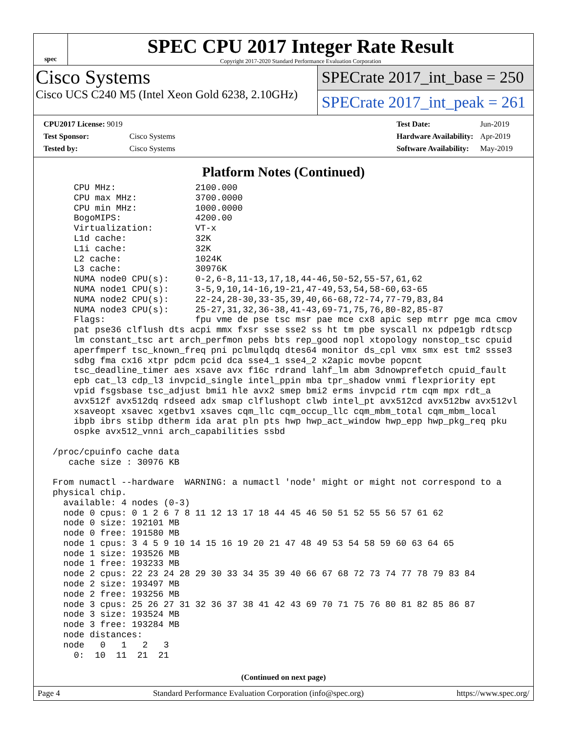spec
SPEC CPU 2017 Integer Rate Result
Copyright 2017-2020 Standard Performance Evaluation Corporation
Cisco Systems
Cisco UCS C240 M5 (Intel Xeon Gold 6238, 2.10GHz)
SPECrate 2017_int_base = 250
SPECrate 2017_int_peak = 261
| CPU2017 License: 9019 | |
| Test Sponsor: | Cisco Systems |
| Tested by: | Cisco Systems |
| Test Date: | Jun-2019 |
| Hardware Availability: | Apr-2019 |
| Software Availability: | May-2019 |
Platform Notes (Continued)
     CPU MHz:               2100.000
     CPU max MHz:           3700.0000
     CPU min MHz:           1000.0000
     BogoMIPS:              4200.00
     Virtualization:        VT-x
     L1d cache:             32K
     L1i cache:             32K
     L2 cache:              1024K
     L3 cache:              30976K
     NUMA node0 CPU(s):     0-2,6-8,11-13,17,18,44-46,50-52,55-57,61,62
     NUMA node1 CPU(s):     3-5,9,10,14-16,19-21,47-49,53,54,58-60,63-65
     NUMA node2 CPU(s):     22-24,28-30,33-35,39,40,66-68,72-74,77-79,83,84
     NUMA node3 CPU(s):     25-27,31,32,36-38,41-43,69-71,75,76,80-82,85-87
     Flags:                 fpu vme de pse tsc msr pae mce cx8 apic sep mtrr pge mca cmov
     pat pse36 clflush dts acpi mmx fxsr sse sse2 ss ht tm pbe syscall nx pdpe1gb rdtscp
     lm constant_tsc art arch_perfmon pebs bts rep_good nopl xtopology nonstop_tsc cpuid
     aperfmperf tsc_known_freq pni pclmulqdq dtes64 monitor ds_cpl vmx smx est tm2 ssse3
     sdbg fma cx16 xtpr pdcm pcid dca sse4_1 sse4_2 x2apic movbe popcnt
     tsc_deadline_timer aes xsave avx f16c rdrand lahf_lm abm 3dnowprefetch cpuid_fault
     epb cat_l3 cdp_l3 invpcid_single intel_ppin mba tpr_shadow vnmi flexpriority ept
     vpid fsgsbase tsc_adjust bmi1 hle avx2 smep bmi2 erms invpcid rtm cqm mpx rdt_a
     avx512f avx512dq rdseed adx smap clflushopt clwb intel_pt avx512cd avx512bw avx512vl
     xsaveopt xsavec xgetbv1 xsaves cqm_llc cqm_occup_llc cqm_mbm_total cqm_mbm_local
     ibpb ibrs stibp dtherm ida arat pln pts hwp hwp_act_window hwp_epp hwp_pkg_req pku
     ospke avx512_vnni arch_capabilities ssbd

 /proc/cpuinfo cache data
    cache size : 30976 KB

 From numactl --hardware  WARNING: a numactl 'node' might or might not correspond to a
 physical chip.
   available: 4 nodes (0-3)
   node 0 cpus: 0 1 2 6 7 8 11 12 13 17 18 44 45 46 50 51 52 55 56 57 61 62
   node 0 size: 192101 MB
   node 0 free: 191580 MB
   node 1 cpus: 3 4 5 9 10 14 15 16 19 20 21 47 48 49 53 54 58 59 60 63 64 65
   node 1 size: 193526 MB
   node 1 free: 193233 MB
   node 2 cpus: 22 23 24 28 29 30 33 34 35 39 40 66 67 68 72 73 74 77 78 79 83 84
   node 2 size: 193497 MB
   node 2 free: 193256 MB
   node 3 cpus: 25 26 27 31 32 36 37 38 41 42 43 69 70 71 75 76 80 81 82 85 86 87
   node 3 size: 193524 MB
   node 3 free: 193284 MB
   node distances:
   node   0   1   2   3
     0:  10  11  21  21
(Continued on next page)
Page 4 Standard Performance Evaluation Corporation (info@spec.org) https://www.spec.org/